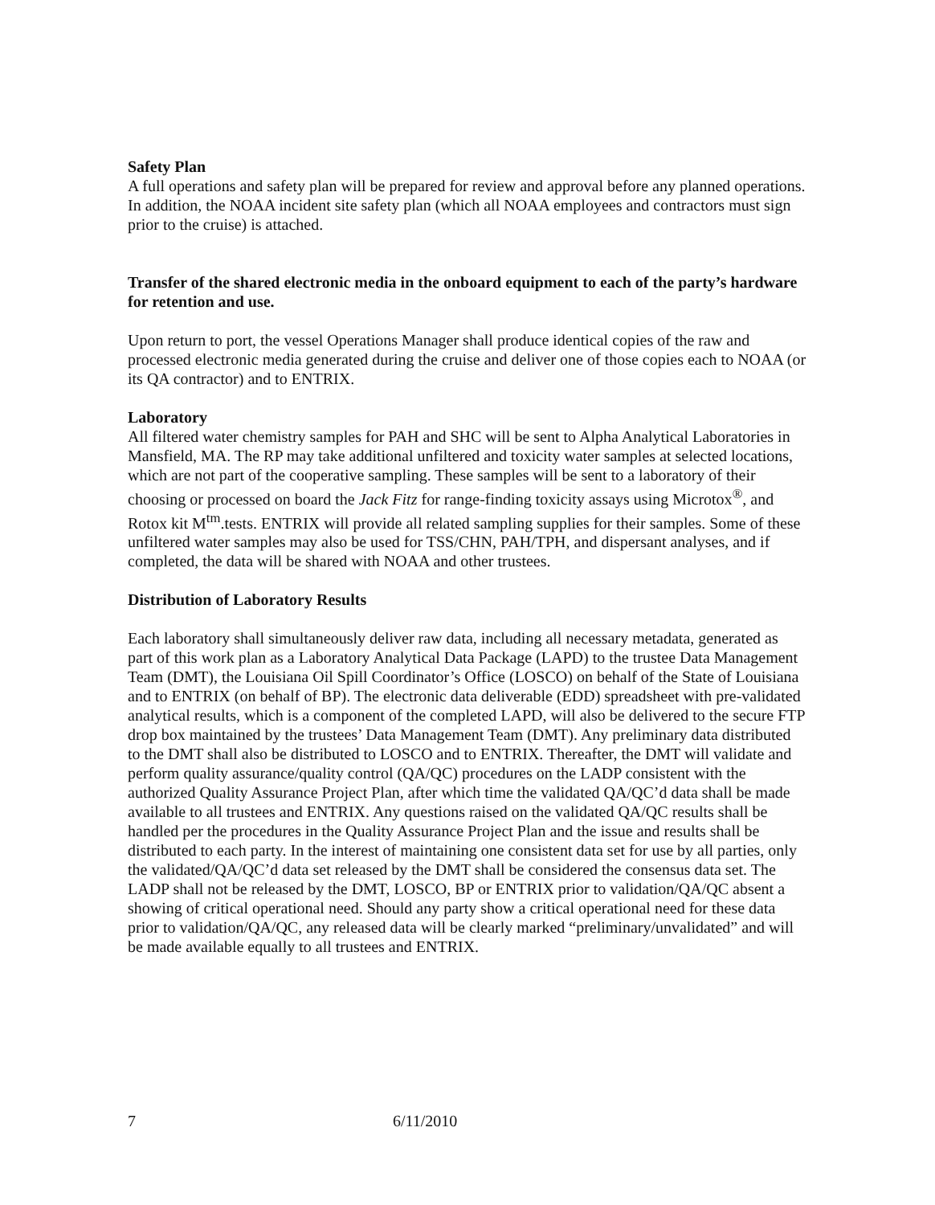Safety Plan
A full operations and safety plan will be prepared for review and approval before any planned operations. In addition, the NOAA incident site safety plan (which all NOAA employees and contractors must sign prior to the cruise) is attached.
Transfer of the shared electronic media in the onboard equipment to each of the party’s hardware for retention and use.
Upon return to port, the vessel Operations Manager shall produce identical copies of the raw and processed electronic media generated during the cruise and deliver one of those copies each to NOAA (or its QA contractor) and to ENTRIX.
Laboratory
All filtered water chemistry samples for PAH and SHC will be sent to Alpha Analytical Laboratories in Mansfield, MA. The RP may take additional unfiltered and toxicity water samples at selected locations, which are not part of the cooperative sampling. These samples will be sent to a laboratory of their choosing or processed on board the Jack Fitz for range-finding toxicity assays using Microtox<sup>®</sup>, and Rotox kit M<sup>tm</sup>.tests. ENTRIX will provide all related sampling supplies for their samples. Some of these unfiltered water samples may also be used for TSS/CHN, PAH/TPH, and dispersant analyses, and if completed, the data will be shared with NOAA and other trustees.
Distribution of Laboratory Results
Each laboratory shall simultaneously deliver raw data, including all necessary metadata, generated as part of this work plan as a Laboratory Analytical Data Package (LAPD) to the trustee Data Management Team (DMT), the Louisiana Oil Spill Coordinator’s Office (LOSCO) on behalf of the State of Louisiana and to ENTRIX (on behalf of BP). The electronic data deliverable (EDD) spreadsheet with pre-validated analytical results, which is a component of the completed LAPD, will also be delivered to the secure FTP drop box maintained by the trustees’ Data Management Team (DMT). Any preliminary data distributed to the DMT shall also be distributed to LOSCO and to ENTRIX. Thereafter, the DMT will validate and perform quality assurance/quality control (QA/QC) procedures on the LADP consistent with the authorized Quality Assurance Project Plan, after which time the validated QA/QC’d data shall be made available to all trustees and ENTRIX. Any questions raised on the validated QA/QC results shall be handled per the procedures in the Quality Assurance Project Plan and the issue and results shall be distributed to each party. In the interest of maintaining one consistent data set for use by all parties, only the validated/QA/QC’d data set released by the DMT shall be considered the consensus data set. The LADP shall not be released by the DMT, LOSCO, BP or ENTRIX prior to validation/QA/QC absent a showing of critical operational need. Should any party show a critical operational need for these data prior to validation/QA/QC, any released data will be clearly marked “preliminary/unvalidated” and will be made available equally to all trustees and ENTRIX.
7 6/11/2010